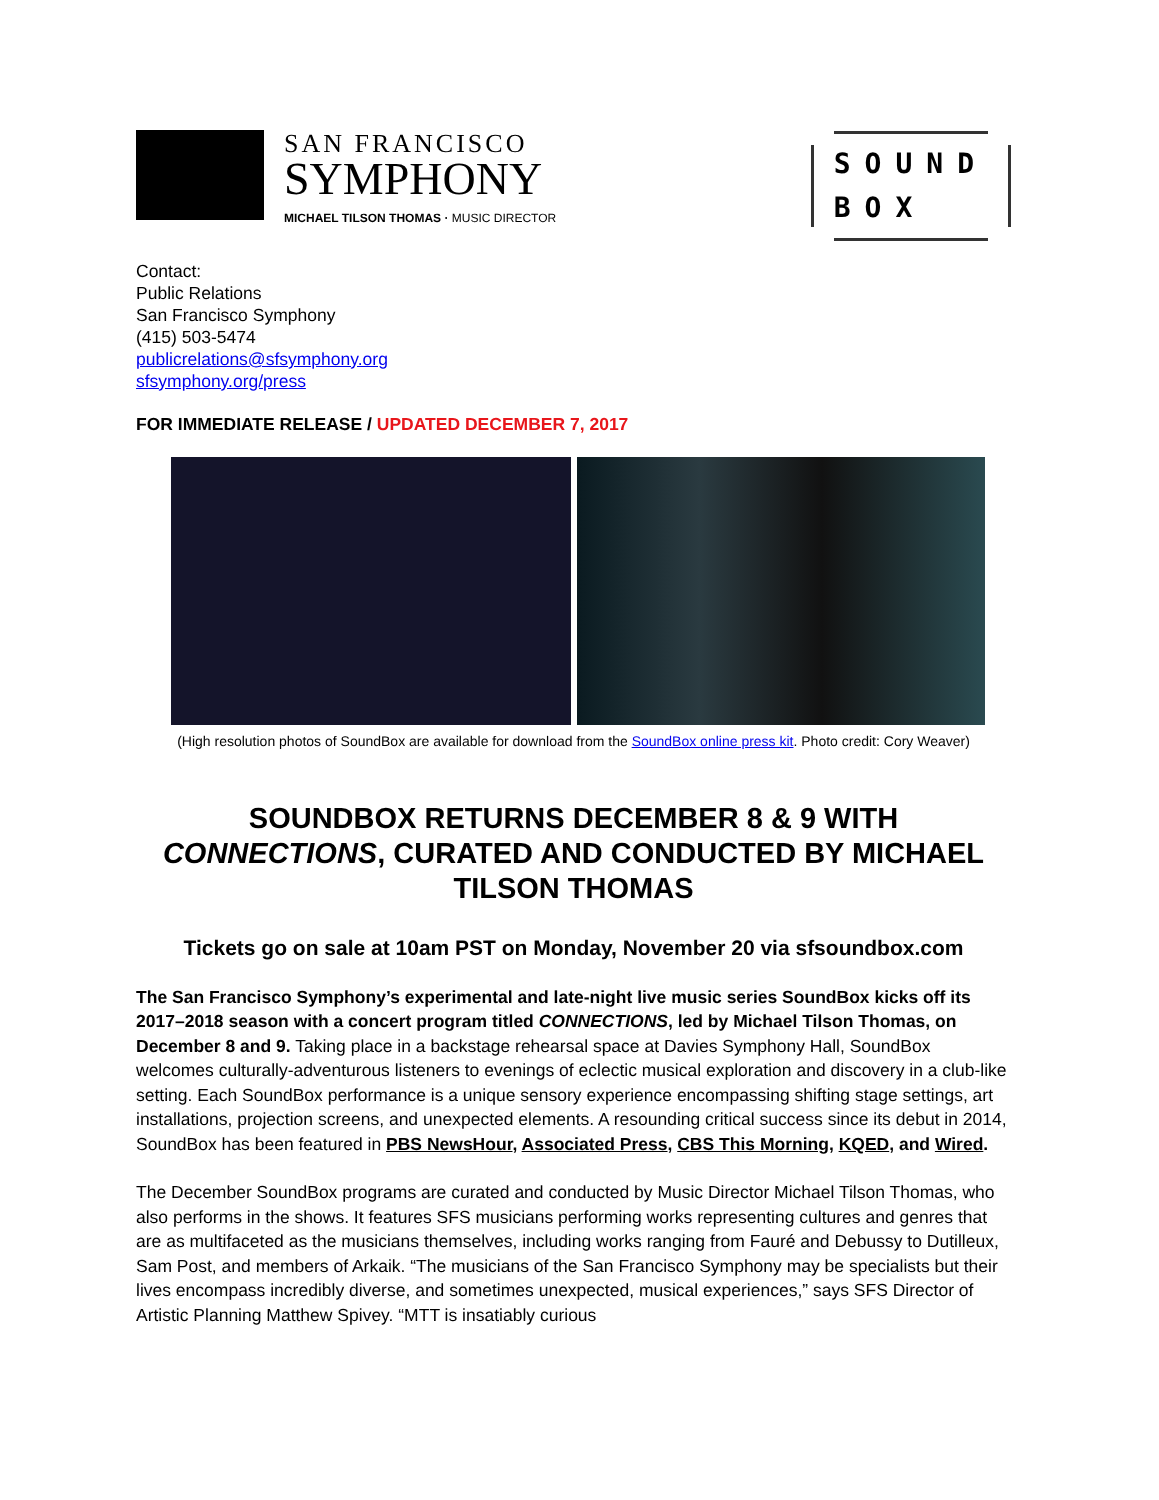SAN FRANCISCO
SYMPHONY
MICHAEL TILSON THOMAS · MUSIC DIRECTOR
SOUND
BOX
Contact:
Public Relations
San Francisco Symphony
(415) 503-5474
publicrelations@sfsymphony.org
sfsymphony.org/press
FOR IMMEDIATE RELEASE / UPDATED DECEMBER 7, 2017
(High resolution photos of SoundBox are available for download from the SoundBox online press kit. Photo credit: Cory Weaver)
SOUNDBOX RETURNS DECEMBER 8 & 9 WITH CONNECTIONS, CURATED AND CONDUCTED BY MICHAEL TILSON THOMAS
Tickets go on sale at 10am PST on Monday, November 20 via sfsoundbox.com
The San Francisco Symphony’s experimental and late-night live music series SoundBox kicks off its 2017–2018 season with a concert program titled CONNECTIONS, led by Michael Tilson Thomas, on December 8 and 9. Taking place in a backstage rehearsal space at Davies Symphony Hall, SoundBox welcomes culturally-adventurous listeners to evenings of eclectic musical exploration and discovery in a club-like setting. Each SoundBox performance is a unique sensory experience encompassing shifting stage settings, art installations, projection screens, and unexpected elements. A resounding critical success since its debut in 2014, SoundBox has been featured in PBS NewsHour, Associated Press, CBS This Morning, KQED, and Wired.
The December SoundBox programs are curated and conducted by Music Director Michael Tilson Thomas, who also performs in the shows. It features SFS musicians performing works representing cultures and genres that are as multifaceted as the musicians themselves, including works ranging from Fauré and Debussy to Dutilleux, Sam Post, and members of Arkaik. “The musicians of the San Francisco Symphony may be specialists but their lives encompass incredibly diverse, and sometimes unexpected, musical experiences,” says SFS Director of Artistic Planning Matthew Spivey. “MTT is insatiably curious